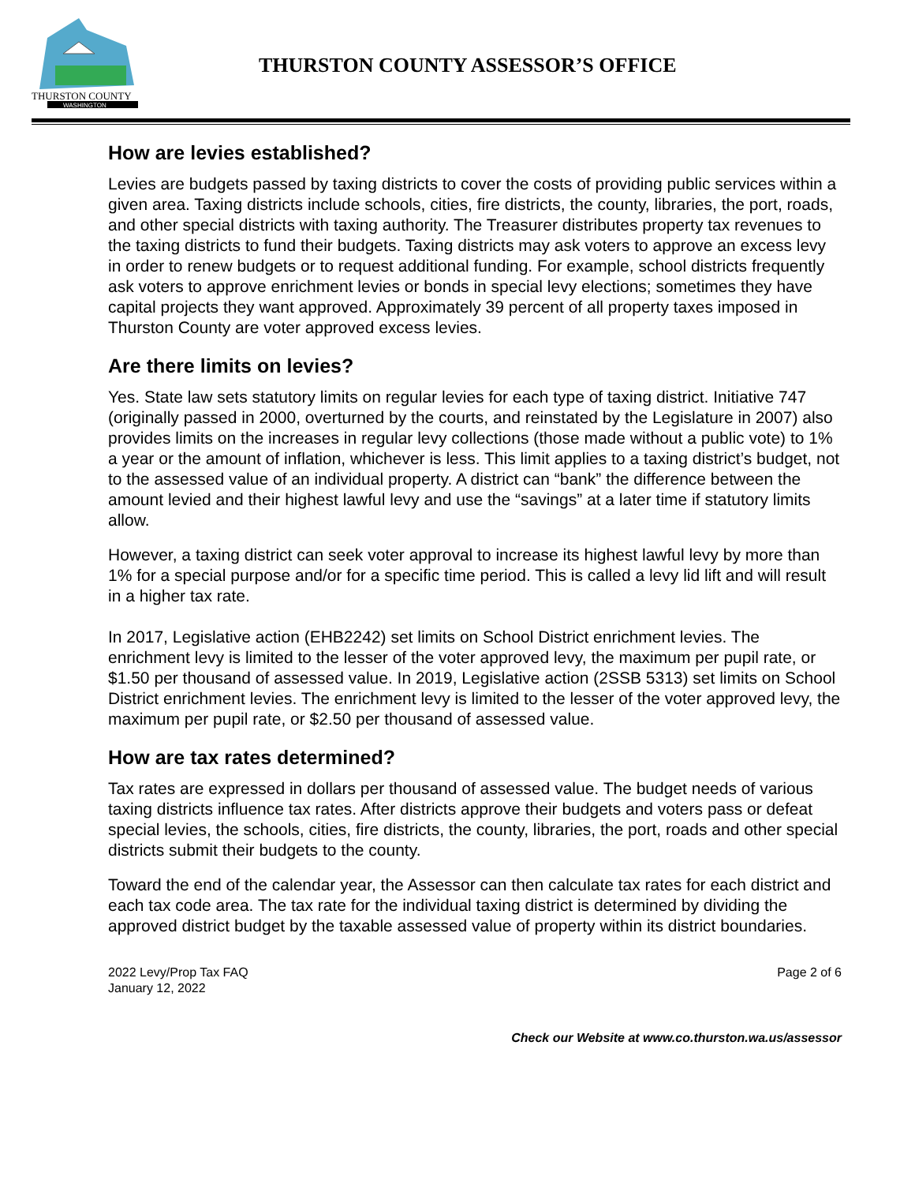THURSTON COUNTY
WASHINGTON
THURSTON COUNTY ASSESSOR’S OFFICE
How are levies established?
Levies are budgets passed by taxing districts to cover the costs of providing public services within a given area. Taxing districts include schools, cities, fire districts, the county, libraries, the port, roads, and other special districts with taxing authority. The Treasurer distributes property tax revenues to the taxing districts to fund their budgets. Taxing districts may ask voters to approve an excess levy in order to renew budgets or to request additional funding. For example, school districts frequently ask voters to approve enrichment levies or bonds in special levy elections; sometimes they have capital projects they want approved. Approximately 39 percent of all property taxes imposed in Thurston County are voter approved excess levies.
Are there limits on levies?
Yes. State law sets statutory limits on regular levies for each type of taxing district. Initiative 747 (originally passed in 2000, overturned by the courts, and reinstated by the Legislature in 2007) also provides limits on the increases in regular levy collections (those made without a public vote) to 1% a year or the amount of inflation, whichever is less. This limit applies to a taxing district’s budget, not to the assessed value of an individual property. A district can “bank” the difference between the amount levied and their highest lawful levy and use the “savings” at a later time if statutory limits allow.
However, a taxing district can seek voter approval to increase its highest lawful levy by more than 1% for a special purpose and/or for a specific time period. This is called a levy lid lift and will result in a higher tax rate.
In 2017, Legislative action (EHB2242) set limits on School District enrichment levies. The enrichment levy is limited to the lesser of the voter approved levy, the maximum per pupil rate, or $1.50 per thousand of assessed value. In 2019, Legislative action (2SSB 5313) set limits on School District enrichment levies. The enrichment levy is limited to the lesser of the voter approved levy, the maximum per pupil rate, or $2.50 per thousand of assessed value.
How are tax rates determined?
Tax rates are expressed in dollars per thousand of assessed value. The budget needs of various taxing districts influence tax rates. After districts approve their budgets and voters pass or defeat special levies, the schools, cities, fire districts, the county, libraries, the port, roads and other special districts submit their budgets to the county.
Toward the end of the calendar year, the Assessor can then calculate tax rates for each district and each tax code area. The tax rate for the individual taxing district is determined by dividing the approved district budget by the taxable assessed value of property within its district boundaries.
2022 Levy/Prop Tax FAQ
January 12, 2022
Page 2 of 6
Check our Website at www.co.thurston.wa.us/assessor